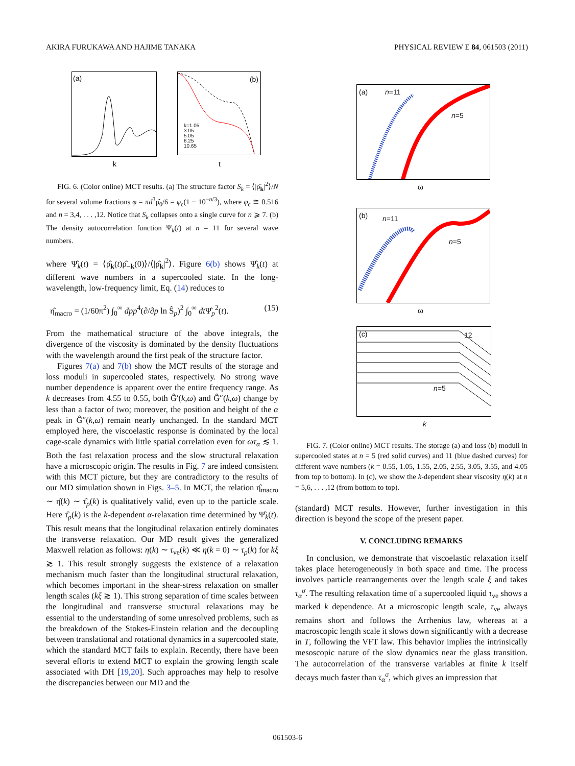AKIRA FURUKAWA AND HAJIME TANAKA PHYSICAL REVIEW E 84, 061503 (2011)
(a)
k
(b)
k=1.05
3.05
5.05
6.25
10.65
t
FIG. 6. (Color online) MCT results. (a) The structure factor S<sub>k</sub> = ⟨|ρ̂<sub>k</sub>|<sup>2</sup>⟩/N for several volume fractions φ = πd<sup>3</sup>ρ̂<sub>0</sub>/6 = φ<sub>c</sub>(1 − 10<sup>−n/3</sup>), where φ<sub>c</sub> ≅ 0.516 and n = 3,4, . . . ,12. Notice that S<sub>k</sub> collapses onto a single curve for n ⩾ 7. (b) The density autocorrelation function Ψ<sub>k</sub>(t) at n = 11 for several wave numbers.
where Ψ̂<sub>k</sub>(t) = ⟨ρ̂<sub>k</sub>(t)ρ̂<sub>−k</sub>(0)⟩/⟨|ρ̂<sub>k</sub>|<sup>2</sup>⟩. Figure 6(b) shows Ψ̂<sub>k</sub>(t) at different wave numbers in a supercooled state. In the long-wavelength, low-frequency limit, Eq. (14) reduces to
η̂<sub>macro</sub> = (1/60π<sup>2</sup>) ∫<sub>0</sub><sup>∞</sup> dpp<sup>4</sup>(∂/∂p ln Ŝ<sub>p</sub>)<sup>2</sup> ∫<sub>0</sub><sup>∞</sup> dt Ψ̂<sub>p</sub><sup>2</sup>(t). (15)
From the mathematical structure of the above integrals, the divergence of the viscosity is dominated by the density fluctuations with the wavelength around the first peak of the structure factor.
Figures 7(a) and 7(b) show the MCT results of the storage and loss moduli in supercooled states, respectively. No strong wave number dependence is apparent over the entire frequency range. As k decreases from 4.55 to 0.55, both Ĝ′(k,ω) and Ĝ″(k,ω) change by less than a factor of two; moreover, the position and height of the α peak in Ĝ″(k,ω) remain nearly unchanged. In the standard MCT employed here, the viscoelastic response is dominated by the local cage-scale dynamics with little spatial correlation even for ωτ<sub>α</sub> ≲ 1. Both the fast relaxation process and the slow structural relaxation have a microscopic origin. The results in Fig. 7 are indeed consistent with this MCT picture, but they are contradictory to the results of our MD simulation shown in Figs. 3–5. In MCT, the relation η̂<sub>macro</sub> ∼ η̂(k) ∼ τ̂<sub>ρ</sub>(k) is qualitatively valid, even up to the particle scale. Here τ̂<sub>ρ</sub>(k) is the k-dependent α-relaxation time determined by Ψ̂<sub>k</sub>(t). This result means that the longitudinal relaxation entirely dominates the transverse relaxation. Our MD result gives the generalized Maxwell relation as follows: η(k) ∼ τ<sub>ve</sub>(k) ≪ η(k = 0) ∼ τ<sub>ρ</sub>(k) for kξ ≳ 1. This result strongly suggests the existence of a relaxation mechanism much faster than the longitudinal structural relaxation, which becomes important in the shear-stress relaxation on smaller length scales (kξ ≳ 1). This strong separation of time scales between the longitudinal and transverse structural relaxations may be essential to the understanding of some unresolved problems, such as the breakdown of the Stokes-Einstein relation and the decoupling between translational and rotational dynamics in a supercooled state, which the standard MCT fails to explain. Recently, there have been several efforts to extend MCT to explain the growing length scale associated with DH [19,20]. Such approaches may help to resolve the discrepancies between our MD and the
(a) n=11
n=5
ω
(b) n=11
n=5
ω
(c) 12
n=5
k
FIG. 7. (Color online) MCT results. The storage (a) and loss (b) moduli in supercooled states at n = 5 (red solid curves) and 11 (blue dashed curves) for different wave numbers (k = 0.55, 1.05, 1.55, 2.05, 2.55, 3.05, 3.55, and 4.05 from top to bottom). In (c), we show the k-dependent shear viscosity η(k) at n = 5,6, . . . ,12 (from bottom to top).
(standard) MCT results. However, further investigation in this direction is beyond the scope of the present paper.
V. CONCLUDING REMARKS
In conclusion, we demonstrate that viscoelastic relaxation itself takes place heterogeneously in both space and time. The process involves particle rearrangements over the length scale ξ and takes τ<sub>α</sub><sup>σ</sup>. The resulting relaxation time of a supercooled liquid τ<sub>ve</sub> shows a marked k dependence. At a microscopic length scale, τ<sub>ve</sub> always remains short and follows the Arrhenius law, whereas at a macroscopic length scale it slows down significantly with a decrease in T, following the VFT law. This behavior implies the intrinsically mesoscopic nature of the slow dynamics near the glass transition. The autocorrelation of the transverse variables at finite k itself decays much faster than τ<sub>α</sub><sup>σ</sup>, which gives an impression that
061503-6